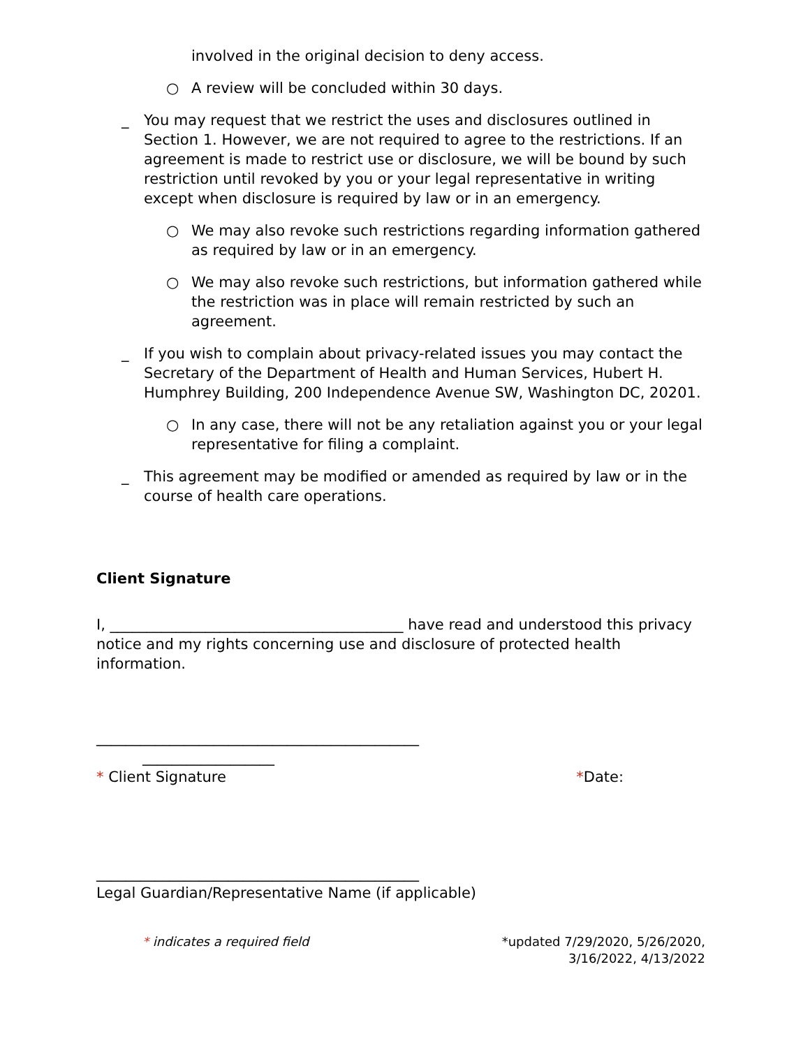involved in the original decision to deny access.
○ A review will be concluded within 30 days.
_ You may request that we restrict the uses and disclosures outlined in Section 1. However, we are not required to agree to the restrictions. If an agreement is made to restrict use or disclosure, we will be bound by such restriction until revoked by you or your legal representative in writing except when disclosure is required by law or in an emergency.
○ We may also revoke such restrictions regarding information gathered as required by law or in an emergency.
○ We may also revoke such restrictions, but information gathered while the restriction was in place will remain restricted by such an agreement.
_ If you wish to complain about privacy-related issues you may contact the Secretary of the Department of Health and Human Services, Hubert H. Humphrey Building, 200 Independence Avenue SW, Washington DC, 20201.
○ In any case, there will not be any retaliation against you or your legal representative for filing a complaint.
_ This agreement may be modified or amended as required by law or in the course of health care operations.
Client Signature
I, ________________________________________ have read and understood this privacy notice and my rights concerning use and disclosure of protected health information.
____________________________________________
__________________
* Client Signature *Date:
____________________________________________
Legal Guardian/Representative Name (if applicable)
* indicates a required field *updated 7/29/2020, 5/26/2020,
3/16/2022, 4/13/2022